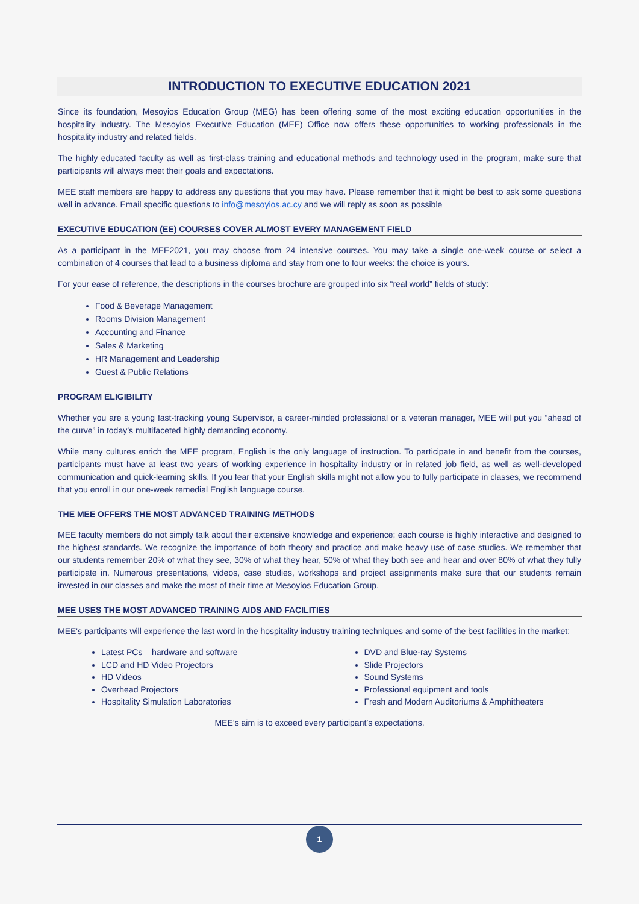INTRODUCTION TO EXECUTIVE EDUCATION 2021
Since its foundation, Mesoyios Education Group (MEG) has been offering some of the most exciting education opportunities in the hospitality industry. The Mesoyios Executive Education (MEE) Office now offers these opportunities to working professionals in the hospitality industry and related fields.
The highly educated faculty as well as first-class training and educational methods and technology used in the program, make sure that participants will always meet their goals and expectations.
MEE staff members are happy to address any questions that you may have. Please remember that it might be best to ask some questions well in advance. Email specific questions to info@mesoyios.ac.cy and we will reply as soon as possible
EXECUTIVE EDUCATION (EE) COURSES COVER ALMOST EVERY MANAGEMENT FIELD
As a participant in the MEE2021, you may choose from 24 intensive courses. You may take a single one-week course or select a combination of 4 courses that lead to a business diploma and stay from one to four weeks: the choice is yours.
For your ease of reference, the descriptions in the courses brochure are grouped into six “real world” fields of study:
Food & Beverage Management
Rooms Division Management
Accounting and Finance
Sales & Marketing
HR Management and Leadership
Guest & Public Relations
PROGRAM ELIGIBILITY
Whether you are a young fast-tracking young Supervisor, a career-minded professional or a veteran manager, MEE will put you “ahead of the curve” in today’s multifaceted highly demanding economy.
While many cultures enrich the MEE program, English is the only language of instruction. To participate in and benefit from the courses, participants must have at least two years of working experience in hospitality industry or in related job field, as well as well-developed communication and quick-learning skills. If you fear that your English skills might not allow you to fully participate in classes, we recommend that you enroll in our one-week remedial English language course.
THE MEE OFFERS THE MOST ADVANCED TRAINING METHODS
MEE faculty members do not simply talk about their extensive knowledge and experience; each course is highly interactive and designed to the highest standards. We recognize the importance of both theory and practice and make heavy use of case studies. We remember that our students remember 20% of what they see, 30% of what they hear, 50% of what they both see and hear and over 80% of what they fully participate in. Numerous presentations, videos, case studies, workshops and project assignments make sure that our students remain invested in our classes and make the most of their time at Mesoyios Education Group.
MEE USES THE MOST ADVANCED TRAINING AIDS AND FACILITIES
MEE's participants will experience the last word in the hospitality industry training techniques and some of the best facilities in the market:
Latest PCs – hardware and software
LCD and HD Video Projectors
HD Videos
Overhead Projectors
Hospitality Simulation Laboratories
DVD and Blue-ray Systems
Slide Projectors
Sound Systems
Professional equipment and tools
Fresh and Modern Auditoriums & Amphitheaters
MEE’s aim is to exceed every participant’s expectations.
1